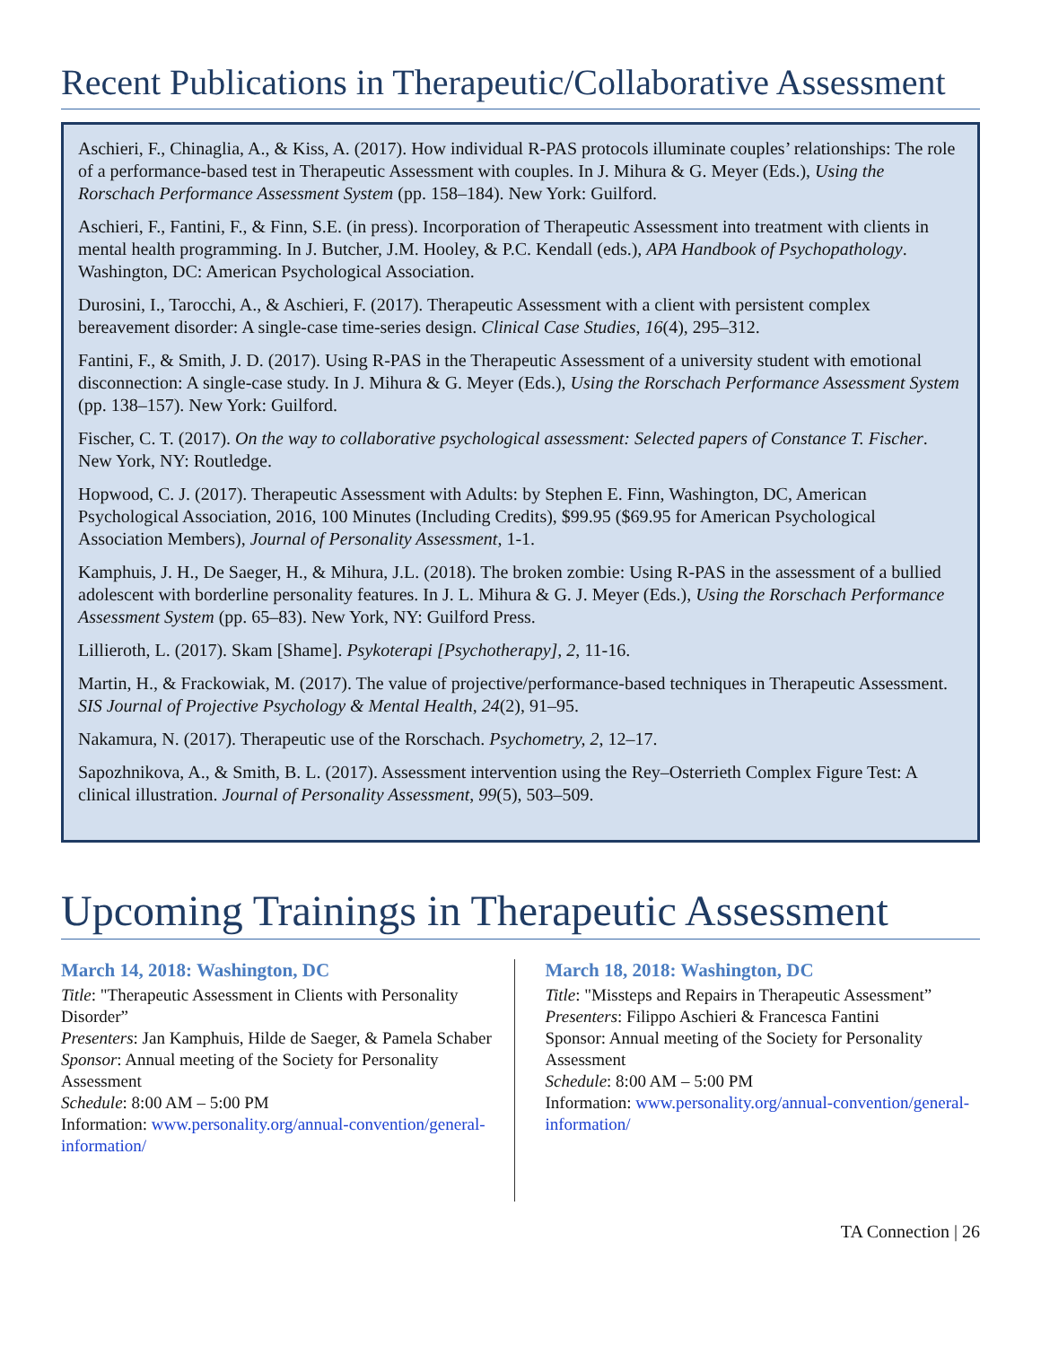Recent Publications in Therapeutic/Collaborative Assessment
Aschieri, F., Chinaglia, A., & Kiss, A. (2017). How individual R-PAS protocols illuminate couples’ relationships: The role of a performance-based test in Therapeutic Assessment with couples. In J. Mihura & G. Meyer (Eds.), Using the Rorschach Performance Assessment System (pp. 158–184). New York: Guilford.
Aschieri, F., Fantini, F., & Finn, S.E. (in press). Incorporation of Therapeutic Assessment into treatment with clients in mental health programming. In J. Butcher, J.M. Hooley, & P.C. Kendall (eds.), APA Handbook of Psychopathology. Washington, DC: American Psychological Association.
Durosini, I., Tarocchi, A., & Aschieri, F. (2017). Therapeutic Assessment with a client with persistent complex bereavement disorder: A single-case time-series design. Clinical Case Studies, 16(4), 295–312.
Fantini, F., & Smith, J. D. (2017). Using R-PAS in the Therapeutic Assessment of a university student with emotional disconnection: A single-case study. In J. Mihura & G. Meyer (Eds.), Using the Rorschach Performance Assessment System (pp. 138–157). New York: Guilford.
Fischer, C. T. (2017). On the way to collaborative psychological assessment: Selected papers of Constance T. Fischer. New York, NY: Routledge.
Hopwood, C. J. (2017). Therapeutic Assessment with Adults: by Stephen E. Finn, Washington, DC, American Psychological Association, 2016, 100 Minutes (Including Credits), $99.95 ($69.95 for American Psychological Association Members), Journal of Personality Assessment, 1-1.
Kamphuis, J. H., De Saeger, H., & Mihura, J.L. (2018). The broken zombie: Using R-PAS in the assessment of a bullied adolescent with borderline personality features. In J. L. Mihura & G. J. Meyer (Eds.), Using the Rorschach Performance Assessment System (pp. 65–83). New York, NY: Guilford Press.
Lillieroth, L. (2017). Skam [Shame]. Psykoterapi [Psychotherapy], 2, 11-16.
Martin, H., & Frackowiak, M. (2017). The value of projective/performance-based techniques in Therapeutic Assessment. SIS Journal of Projective Psychology & Mental Health, 24(2), 91–95.
Nakamura, N. (2017). Therapeutic use of the Rorschach. Psychometry, 2, 12–17.
Sapozhnikova, A., & Smith, B. L. (2017). Assessment intervention using the Rey–Osterrieth Complex Figure Test: A clinical illustration. Journal of Personality Assessment, 99(5), 503–509.
Upcoming Trainings in Therapeutic Assessment
March 14, 2018: Washington, DC
Title: "Therapeutic Assessment in Clients with Personality Disorder”
Presenters: Jan Kamphuis, Hilde de Saeger, & Pamela Schaber
Sponsor: Annual meeting of the Society for Personality Assessment
Schedule: 8:00 AM – 5:00 PM
Information: www.personality.org/annual-convention/general-information/
March 18, 2018: Washington, DC
Title: "Missteps and Repairs in Therapeutic Assessment”
Presenters: Filippo Aschieri & Francesca Fantini
Sponsor: Annual meeting of the Society for Personality Assessment
Schedule: 8:00 AM – 5:00 PM
Information: www.personality.org/annual-convention/general-information/
TA Connection | 26